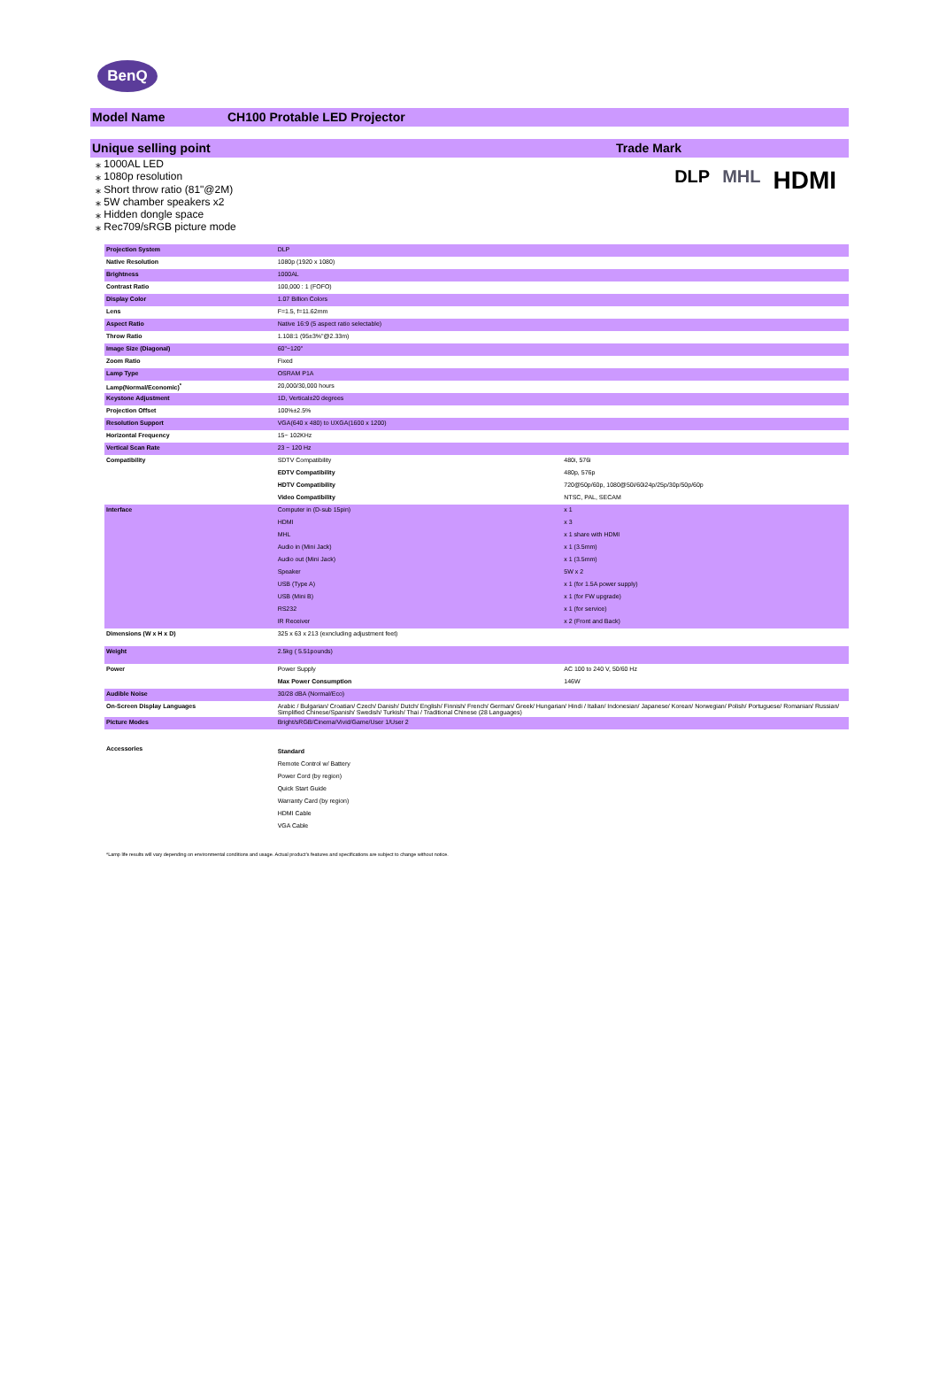BenQ
Model Name CH100 Protable LED Projector
Unique selling point Trade Mark
⁎ 1000AL LED
⁎ 1080p resolution
⁎ Short throw ratio (81"@2M)
⁎ 5W chamber speakers x2
⁎ Hidden dongle space
⁎ Rec709/sRGB picture mode
DLP MHL HDMI
| Projection System | DLP | |
| Native Resolution | 1080p (1920 x 1080) | |
| Brightness | 1000AL | |
| Contrast Ratio | 100,000 : 1 (FOFO) | |
| Display Color | 1.07 Billion Colors | |
| Lens | F=1.5, f=11.62mm | |
| Aspect Ratio | Native 16:9 (5 aspect ratio selectable) | |
| Throw Ratio | 1.108:1 (95±3%"@2.33m) | |
| Image Size (Diagonal) | 60"~120" | |
| Zoom Ratio | Fixed | |
| Lamp Type | OSRAM P1A | |
| Lamp(Normal/Economic)<sup>*</sup> | 20,000/30,000 hours | |
| Keystone Adjustment | 1D, Vertical±20 degrees | |
| Projection Offset | 100%±2.5% | |
| Resolution Support | VGA(640 x 480) to UXGA(1600 x 1200) | |
| Horizontal Frequency | 15~ 102KHz | |
| Vertical Scan Rate | 23 ~ 120 Hz | |
| Compatibility | SDTV Compatibility | 480i, 576i |
| | EDTV Compatibility | 480p, 576p |
| | HDTV Compatibility | 720@50p/60p, 1080@50i/60i24p/25p/30p/50p/60p |
| | Video Compatibility | NTSC, PAL, SECAM |
| Interface | Computer in (D-sub 15pin) | x 1 |
| | HDMI | x 3 |
| | MHL | x 1 share with HDMI |
| | Audio in (Mini Jack) | x 1 (3.5mm) |
| | Audio out (Mini Jack) | x 1 (3.5mm) |
| | Speaker | 5W x 2 |
| | USB (Type A) | x 1 (for 1.5A power supply) |
| | USB (Mini B) | x 1 (for FW upgrade) |
| | RS232 | x 1 (for service) |
| | IR Receiver | x 2 (Front and Back) |
| Dimensions (W x H x D) | 325 x 63 x 213 (exncluding adjustment feet) | |
| Weight | 2.5kg ( 5.51pounds) | |
| Power | Power Supply | AC 100 to 240 V, 50/60 Hz |
| | Max Power Consumption | 146W |
| Audible Noise | 30/28 dBA (Normal/Eco) | |
| On-Screen Display Languages | Arabic / Bulgarian/ Croatian/ Czech/ Danish/ Dutch/ English/ Finnish/ French/ German/ Greek/ Hungarian/ Hindi / Italian/ Indonesian/ Japanese/ Korean/ Norwegian/ Polish/ Portuguese/ Romanian/ Russian/ Simplified Chinese/Spanish/ Swedish/ Turkish/ Thai / Traditional Chinese (28 Languages) | |
| Picture Modes | Bright/sRGB/Cinema/Vivid/Game/User 1/User 2 | |
| Accessories | Standard Remote Control w/ Battery Power Cord (by region) Quick Start Guide Warranty Card (by region) HDMI Cable VGA Cable | |
*Lamp life results will vary depending on environmental conditions and usage. Actual product's features and specifications are subject to change without notice.